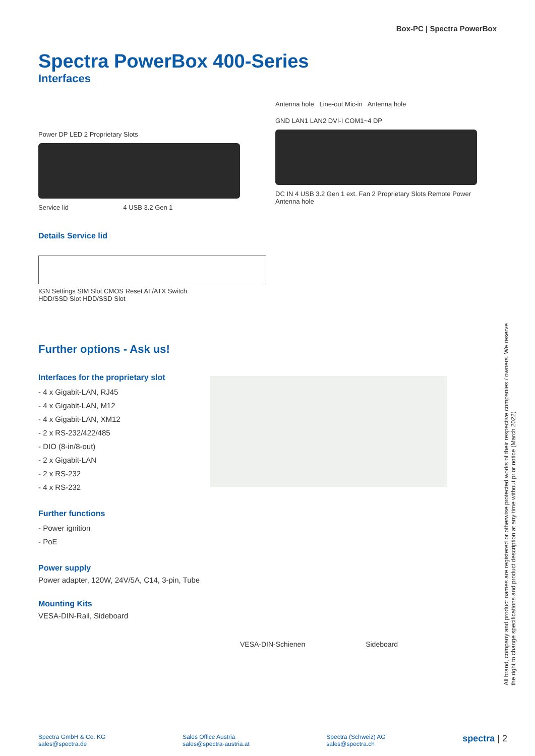Box-PC | Spectra PowerBox
Spectra PowerBox 400-Series
Interfaces
Power DP LED 2 Proprietary Slots
Service lid 4 USB 3.2 Gen 1
Antenna hole Line-out Mic-in Antenna hole
GND LAN1 LAN2 DVI-I COM1~4 DP
DC IN 4 USB 3.2 Gen 1 ext. Fan 2 Proprietary Slots Remote Power Antenna hole
Details Service lid
IGN Settings SIM Slot CMOS Reset AT/ATX Switch
HDD/SSD Slot HDD/SSD Slot
Further options - Ask us!
Interfaces for the proprietary slot
- 4 x Gigabit-LAN, RJ45
- 4 x Gigabit-LAN, M12
- 4 x Gigabit-LAN, XM12
- 2 x RS-232/422/485
- DIO (8-in/8-out)
- 2 x Gigabit-LAN
- 2 x RS-232
- 4 x RS-232
Further functions
- Power ignition
- PoE
Power supply
Power adapter, 120W, 24V/5A, C14, 3-pin, Tube
Mounting Kits
VESA-DIN-Rail, Sideboard
VESA-DIN-Schienen Sideboard
All brand, company and product names are registered or otherwise protected works of their respective companies / owners. We reserve the right to change specifications and product description at any time without prior notice (March 2022)
Spectra GmbH & Co. KG
sales@spectra.de
Sales Office Austria
sales@spectra-austria.at
Spectra (Schweiz) AG
sales@spectra.ch
spectra | 2